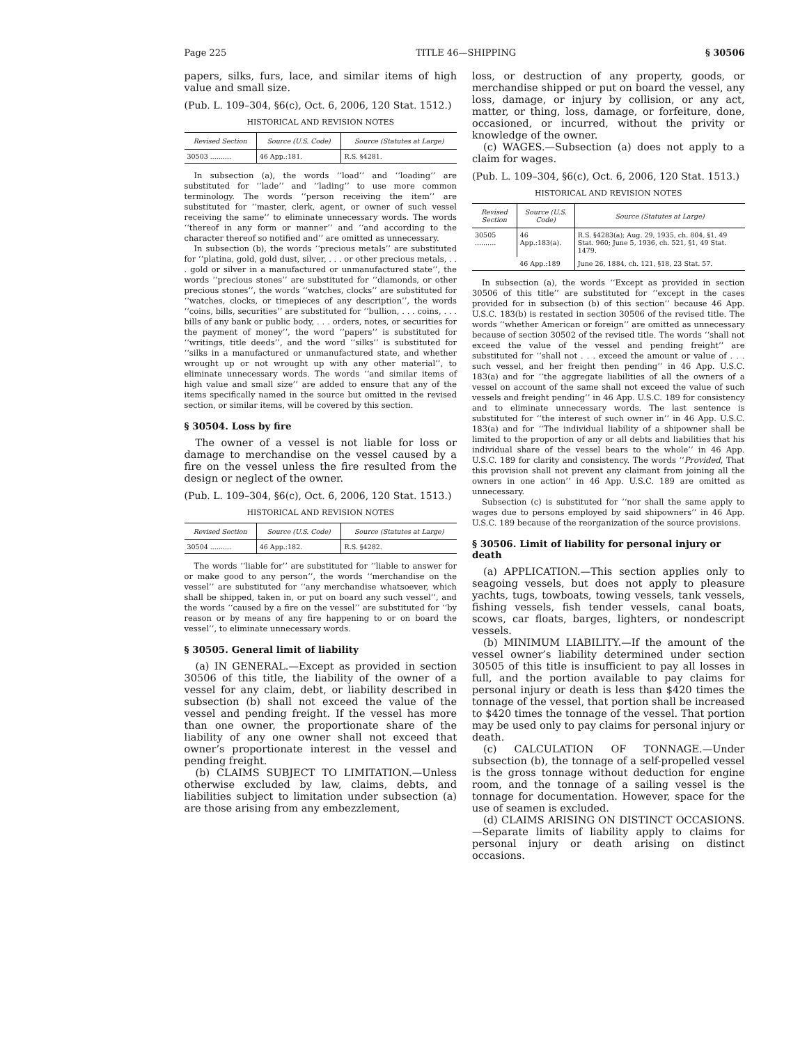Page 225 TITLE 46—SHIPPING § 30506
papers, silks, furs, lace, and similar items of high value and small size.
(Pub. L. 109–304, §6(c), Oct. 6, 2006, 120 Stat. 1512.)
HISTORICAL AND REVISION NOTES
| Revised Section | Source (U.S. Code) | Source (Statutes at Large) |
| --- | --- | --- |
| 30503 .......... | 46 App.:181. | R.S. §4281. |
In subsection (a), the words ‘‘load’’ and ‘‘loading’’ are substituted for ‘‘lade’’ and ‘‘lading’’ to use more common terminology. The words ‘‘person receiving the item’’ are substituted for ‘‘master, clerk, agent, or owner of such vessel receiving the same’’ to eliminate unnecessary words. The words ‘‘thereof in any form or manner’’ and ‘‘and according to the character thereof so notified and’’ are omitted as unnecessary.
In subsection (b), the words ‘‘precious metals’’ are substituted for ‘‘platina, gold, gold dust, silver, . . . or other precious metals, . . . gold or silver in a manufactured or unmanufactured state’’, the words ‘‘precious stones’’ are substituted for ‘‘diamonds, or other precious stones’’, the words ‘‘watches, clocks’’ are substituted for ‘‘watches, clocks, or timepieces of any description’’, the words ‘‘coins, bills, securities’’ are substituted for ‘‘bullion, . . . coins, . . . bills of any bank or public body, . . . orders, notes, or securities for the payment of money’’, the word ‘‘papers’’ is substituted for ‘‘writings, title deeds’’, and the word ‘‘silks’’ is substituted for ‘‘silks in a manufactured or unmanufactured state, and whether wrought up or not wrought up with any other material’’, to eliminate unnecessary words. The words ‘‘and similar items of high value and small size’’ are added to ensure that any of the items specifically named in the source but omitted in the revised section, or similar items, will be covered by this section.
§ 30504. Loss by fire
The owner of a vessel is not liable for loss or damage to merchandise on the vessel caused by a fire on the vessel unless the fire resulted from the design or neglect of the owner.
(Pub. L. 109–304, §6(c), Oct. 6, 2006, 120 Stat. 1513.)
HISTORICAL AND REVISION NOTES
| Revised Section | Source (U.S. Code) | Source (Statutes at Large) |
| --- | --- | --- |
| 30504 .......... | 46 App.:182. | R.S. §4282. |
The words ‘‘liable for’’ are substituted for ‘‘liable to answer for or make good to any person’’, the words ‘‘merchandise on the vessel’’ are substituted for ‘‘any merchandise whatsoever, which shall be shipped, taken in, or put on board any such vessel’’, and the words ‘‘caused by a fire on the vessel’’ are substituted for ‘‘by reason or by means of any fire happening to or on board the vessel’’, to eliminate unnecessary words.
§ 30505. General limit of liability
(a) IN GENERAL.—Except as provided in section 30506 of this title, the liability of the owner of a vessel for any claim, debt, or liability described in subsection (b) shall not exceed the value of the vessel and pending freight. If the vessel has more than one owner, the proportionate share of the liability of any one owner shall not exceed that owner’s proportionate interest in the vessel and pending freight.
(b) CLAIMS SUBJECT TO LIMITATION.—Unless otherwise excluded by law, claims, debts, and liabilities subject to limitation under subsection (a) are those arising from any embezzlement,
loss, or destruction of any property, goods, or merchandise shipped or put on board the vessel, any loss, damage, or injury by collision, or any act, matter, or thing, loss, damage, or forfeiture, done, occasioned, or incurred, without the privity or knowledge of the owner.
(c) WAGES.—Subsection (a) does not apply to a claim for wages.
(Pub. L. 109–304, §6(c), Oct. 6, 2006, 120 Stat. 1513.)
HISTORICAL AND REVISION NOTES
| Revised Section | Source (U.S. Code) | Source (Statutes at Large) |
| --- | --- | --- |
| 30505 .......... | 46 App.:183(a). | R.S. §4283(a); Aug. 29, 1935, ch. 804, §1, 49 Stat. 960; June 5, 1936, ch. 521, §1, 49 Stat. 1479. |
| | 46 App.:189 | June 26, 1884, ch. 121, §18, 23 Stat. 57. |
In subsection (a), the words ‘‘Except as provided in section 30506 of this title’’ are substituted for ‘‘except in the cases provided for in subsection (b) of this section’’ because 46 App. U.S.C. 183(b) is restated in section 30506 of the revised title. The words ‘‘whether American or foreign’’ are omitted as unnecessary because of section 30502 of the revised title. The words ‘‘shall not exceed the value of the vessel and pending freight’’ are substituted for ‘‘shall not . . . exceed the amount or value of . . . such vessel, and her freight then pending’’ in 46 App. U.S.C. 183(a) and for ‘‘the aggregate liabilities of all the owners of a vessel on account of the same shall not exceed the value of such vessels and freight pending’’ in 46 App. U.S.C. 189 for consistency and to eliminate unnecessary words. The last sentence is substituted for ‘‘the interest of such owner in’’ in 46 App. U.S.C. 183(a) and for ‘‘The individual liability of a shipowner shall be limited to the proportion of any or all debts and liabilities that his individual share of the vessel bears to the whole’’ in 46 App. U.S.C. 189 for clarity and consistency. The words ‘‘Provided, That this provision shall not prevent any claimant from joining all the owners in one action’’ in 46 App. U.S.C. 189 are omitted as unnecessary.
Subsection (c) is substituted for ‘‘nor shall the same apply to wages due to persons employed by said shipowners’’ in 46 App. U.S.C. 189 because of the reorganization of the source provisions.
§ 30506. Limit of liability for personal injury or death
(a) APPLICATION.—This section applies only to seagoing vessels, but does not apply to pleasure yachts, tugs, towboats, towing vessels, tank vessels, fishing vessels, fish tender vessels, canal boats, scows, car floats, barges, lighters, or nondescript vessels.
(b) MINIMUM LIABILITY.—If the amount of the vessel owner’s liability determined under section 30505 of this title is insufficient to pay all losses in full, and the portion available to pay claims for personal injury or death is less than $420 times the tonnage of the vessel, that portion shall be increased to $420 times the tonnage of the vessel. That portion may be used only to pay claims for personal injury or death.
(c) CALCULATION OF TONNAGE.—Under subsection (b), the tonnage of a self-propelled vessel is the gross tonnage without deduction for engine room, and the tonnage of a sailing vessel is the tonnage for documentation. However, space for the use of seamen is excluded.
(d) CLAIMS ARISING ON DISTINCT OCCASIONS.—Separate limits of liability apply to claims for personal injury or death arising on distinct occasions.